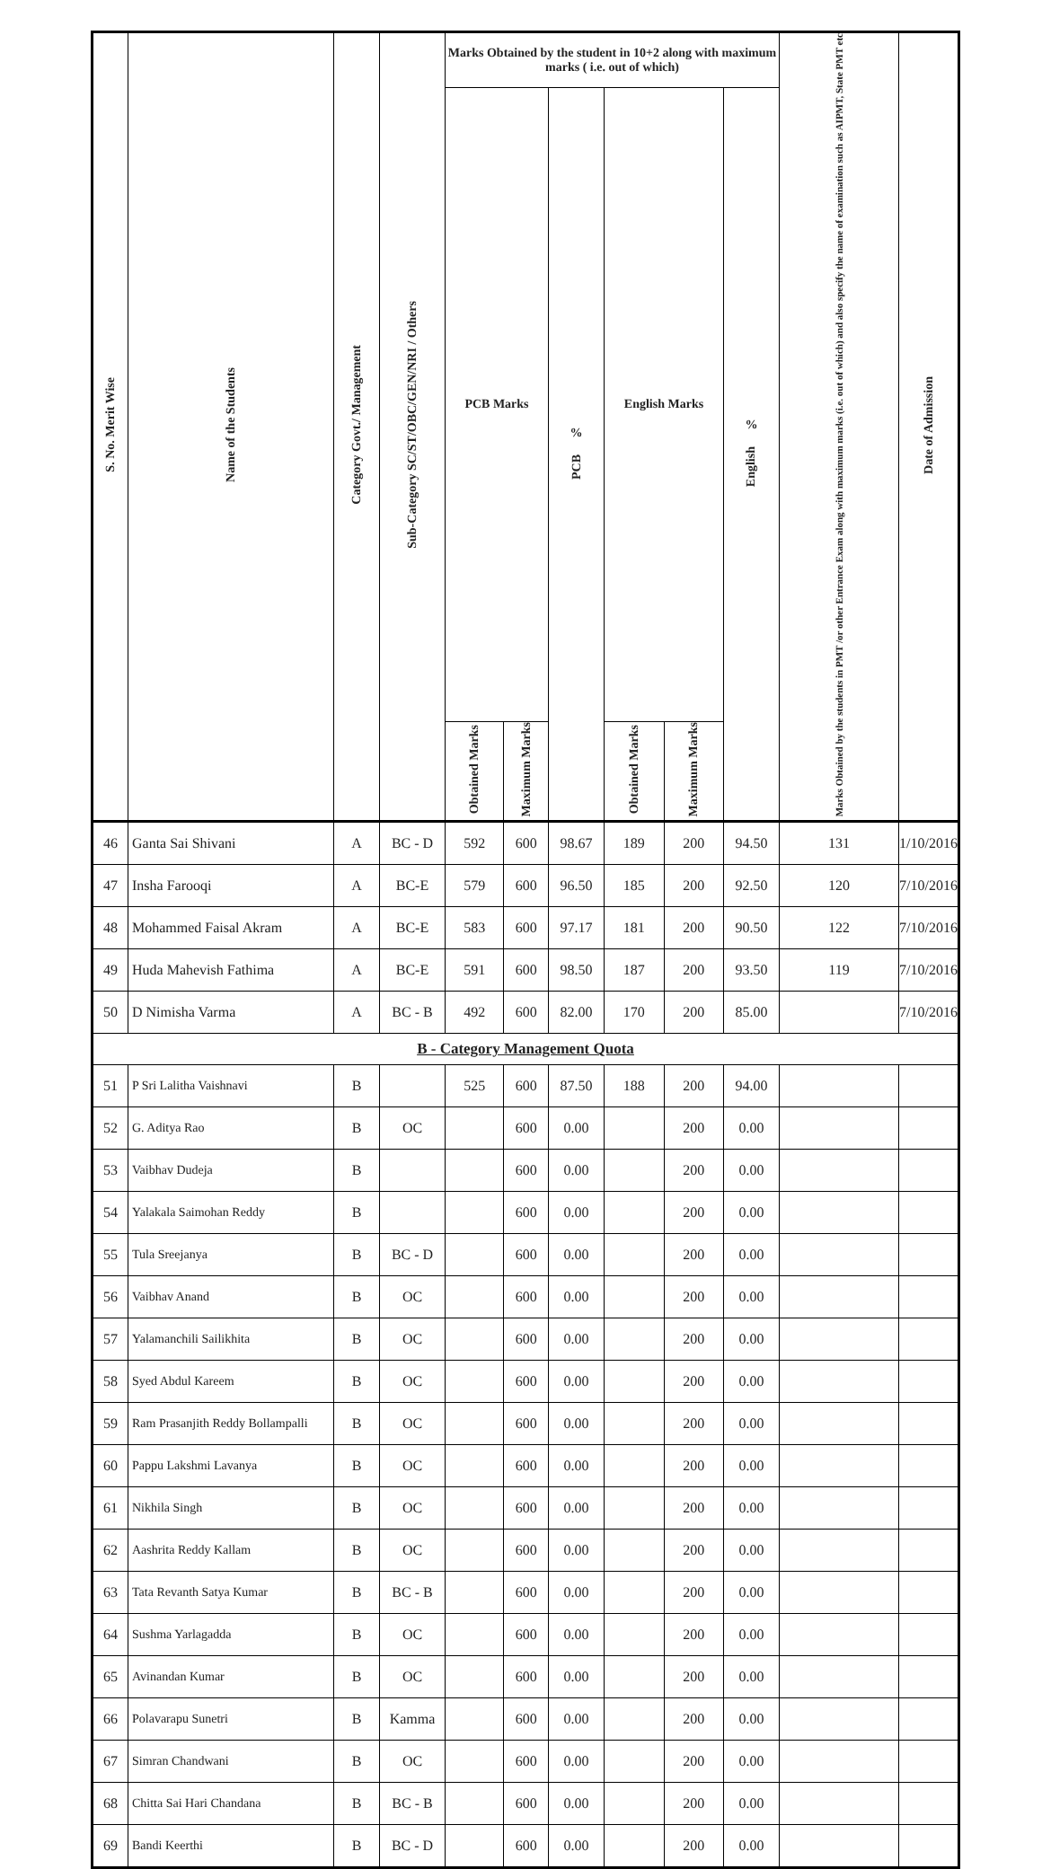| S. No. Merit Wise | Name of the Students | Category Govt./ Management | Sub-Category SC/ST/OBC/GEN/NRI / Others | Marks Obtained by the student in 10+2 along with maximum marks ( i.e. out of which) | | | | | | Marks Obtained by the students in PMT /or other Entrance Exam along with maximum marks (i.e. out of which) and also specify the name of examination such as AIPMT, State PMT etc | Date of Admission |
| --- | --- | --- | --- | --- | --- | --- | --- | --- | --- | --- | --- |
| | | | | PCB Marks | | % PCB | English Marks | | % English | | |
| | | | | Obtained Marks | Maximum Marks | | Obtained Marks | Maximum Marks | | | |
| 46 | Ganta Sai Shivani | A | BC - D | 592 | 600 | 98.67 | 189 | 200 | 94.50 | 131 | 1/10/2016 |
| 47 | Insha Farooqi | A | BC-E | 579 | 600 | 96.50 | 185 | 200 | 92.50 | 120 | 7/10/2016 |
| 48 | Mohammed Faisal Akram | A | BC-E | 583 | 600 | 97.17 | 181 | 200 | 90.50 | 122 | 7/10/2016 |
| 49 | Huda Mahevish Fathima | A | BC-E | 591 | 600 | 98.50 | 187 | 200 | 93.50 | 119 | 7/10/2016 |
| 50 | D Nimisha Varma | A | BC - B | 492 | 600 | 82.00 | 170 | 200 | 85.00 | | 7/10/2016 |
| B - Category Management Quota | | | | | | | | | | | |
| 51 | P Sri Lalitha Vaishnavi | B | | 525 | 600 | 87.50 | 188 | 200 | 94.00 | | |
| 52 | G. Aditya Rao | B | OC | | 600 | 0.00 | | 200 | 0.00 | | |
| 53 | Vaibhav Dudeja | B | | | 600 | 0.00 | | 200 | 0.00 | | |
| 54 | Yalakala Saimohan Reddy | B | | | 600 | 0.00 | | 200 | 0.00 | | |
| 55 | Tula Sreejanya | B | BC - D | | 600 | 0.00 | | 200 | 0.00 | | |
| 56 | Vaibhav Anand | B | OC | | 600 | 0.00 | | 200 | 0.00 | | |
| 57 | Yalamanchili Sailikhita | B | OC | | 600 | 0.00 | | 200 | 0.00 | | |
| 58 | Syed Abdul Kareem | B | OC | | 600 | 0.00 | | 200 | 0.00 | | |
| 59 | Ram Prasanjith Reddy Bollampalli | B | OC | | 600 | 0.00 | | 200 | 0.00 | | |
| 60 | Pappu Lakshmi Lavanya | B | OC | | 600 | 0.00 | | 200 | 0.00 | | |
| 61 | Nikhila Singh | B | OC | | 600 | 0.00 | | 200 | 0.00 | | |
| 62 | Aashrita Reddy Kallam | B | OC | | 600 | 0.00 | | 200 | 0.00 | | |
| 63 | Tata Revanth Satya Kumar | B | BC - B | | 600 | 0.00 | | 200 | 0.00 | | |
| 64 | Sushma Yarlagadda | B | OC | | 600 | 0.00 | | 200 | 0.00 | | |
| 65 | Avinandan Kumar | B | OC | | 600 | 0.00 | | 200 | 0.00 | | |
| 66 | Polavarapu Sunetri | B | Kamma | | 600 | 0.00 | | 200 | 0.00 | | |
| 67 | Simran Chandwani | B | OC | | 600 | 0.00 | | 200 | 0.00 | | |
| 68 | Chitta Sai Hari Chandana | B | BC - B | | 600 | 0.00 | | 200 | 0.00 | | |
| 69 | Bandi Keerthi | B | BC - D | | 600 | 0.00 | | 200 | 0.00 | | |